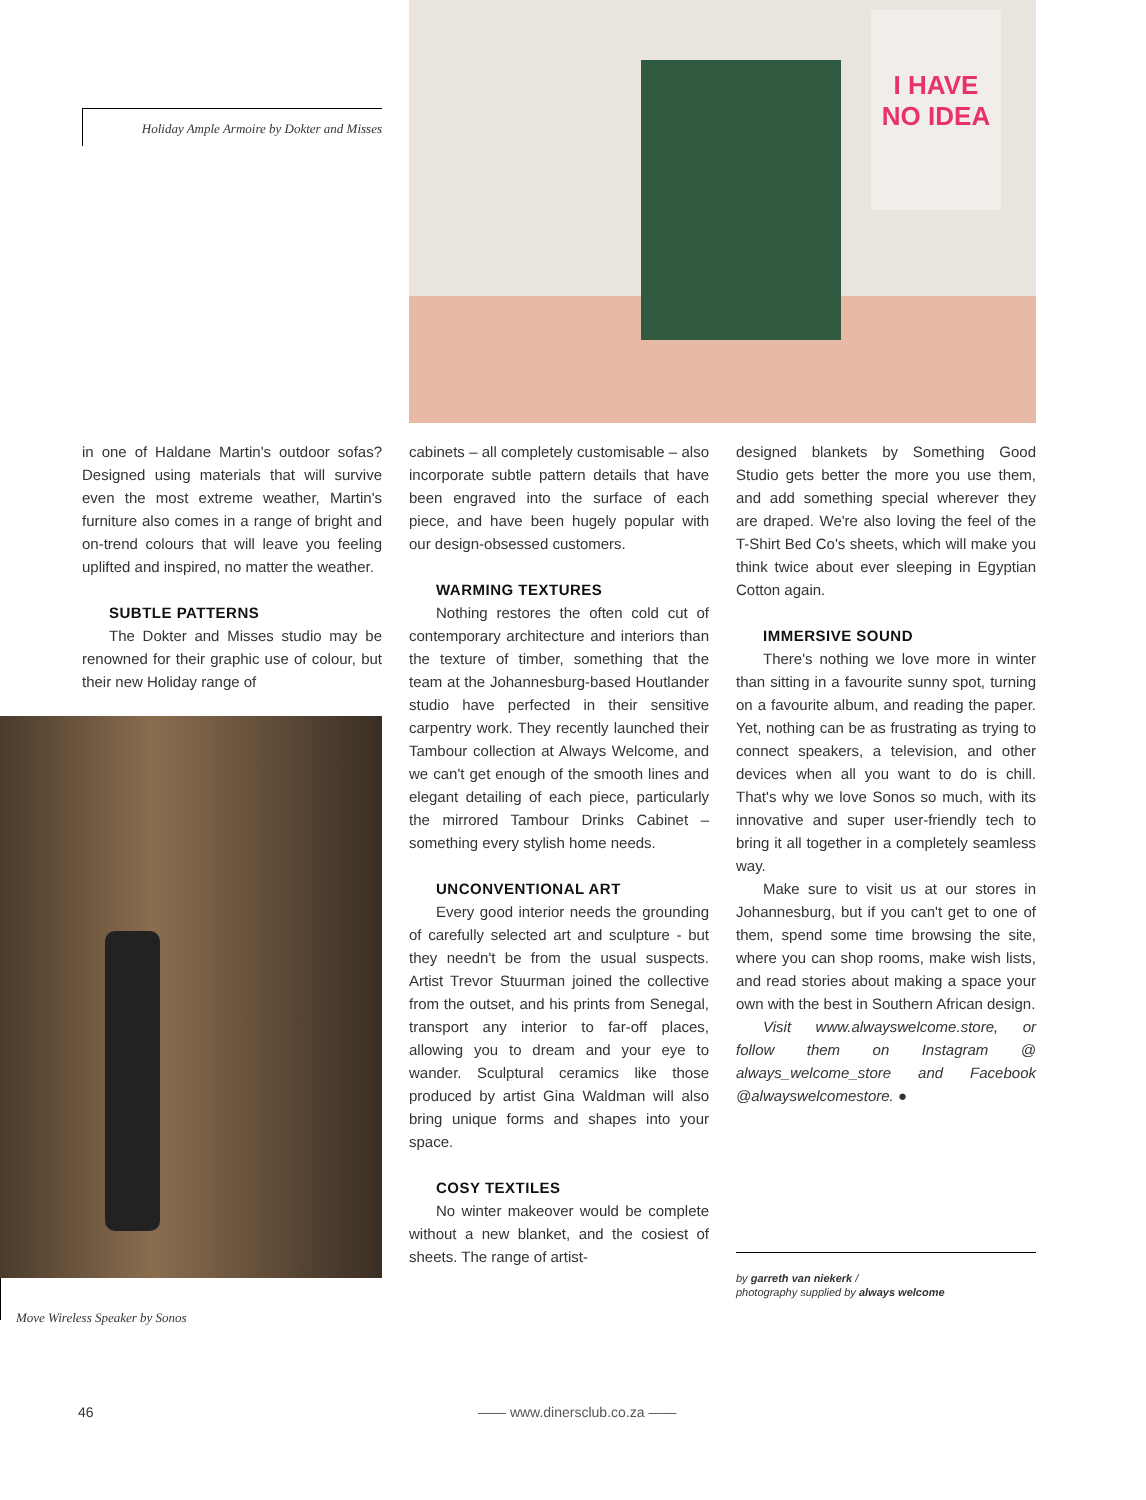Holiday Ample Armoire by Dokter and Misses
I HAVE NO IDEA
in one of Haldane Martin's outdoor sofas? Designed using materials that will survive even the most extreme weather, Martin's furniture also comes in a range of bright and on-trend colours that will leave you feeling uplifted and inspired, no matter the weather.
SUBTLE PATTERNS
The Dokter and Misses studio may be renowned for their graphic use of colour, but their new Holiday range of
Move Wireless Speaker by Sonos
cabinets – all completely customisable – also incorporate subtle pattern details that have been engraved into the surface of each piece, and have been hugely popular with our design-obsessed customers.
WARMING TEXTURES
Nothing restores the often cold cut of contemporary architecture and interiors than the texture of timber, something that the team at the Johannesburg-based Houtlander studio have perfected in their sensitive carpentry work. They recently launched their Tambour collection at Always Welcome, and we can't get enough of the smooth lines and elegant detailing of each piece, particularly the mirrored Tambour Drinks Cabinet – something every stylish home needs.
UNCONVENTIONAL ART
Every good interior needs the grounding of carefully selected art and sculpture - but they needn't be from the usual suspects. Artist Trevor Stuurman joined the collective from the outset, and his prints from Senegal, transport any interior to far-off places, allowing you to dream and your eye to wander. Sculptural ceramics like those produced by artist Gina Waldman will also bring unique forms and shapes into your space.
COSY TEXTILES
No winter makeover would be complete without a new blanket, and the cosiest of sheets. The range of artist-
designed blankets by Something Good Studio gets better the more you use them, and add something special wherever they are draped. We're also loving the feel of the T-Shirt Bed Co's sheets, which will make you think twice about ever sleeping in Egyptian Cotton again.
IMMERSIVE SOUND
There's nothing we love more in winter than sitting in a favourite sunny spot, turning on a favourite album, and reading the paper. Yet, nothing can be as frustrating as trying to connect speakers, a television, and other devices when all you want to do is chill. That's why we love Sonos so much, with its innovative and super user-friendly tech to bring it all together in a completely seamless way.
Make sure to visit us at our stores in Johannesburg, but if you can't get to one of them, spend some time browsing the site, where you can shop rooms, make wish lists, and read stories about making a space your own with the best in Southern African design.
Visit www.alwayswelcome.store, or follow them on Instagram @ always_welcome_store and Facebook @alwayswelcomestore. ●
by garreth van niekerk /
photography supplied by always welcome
46 —— www.dinersclub.co.za ——